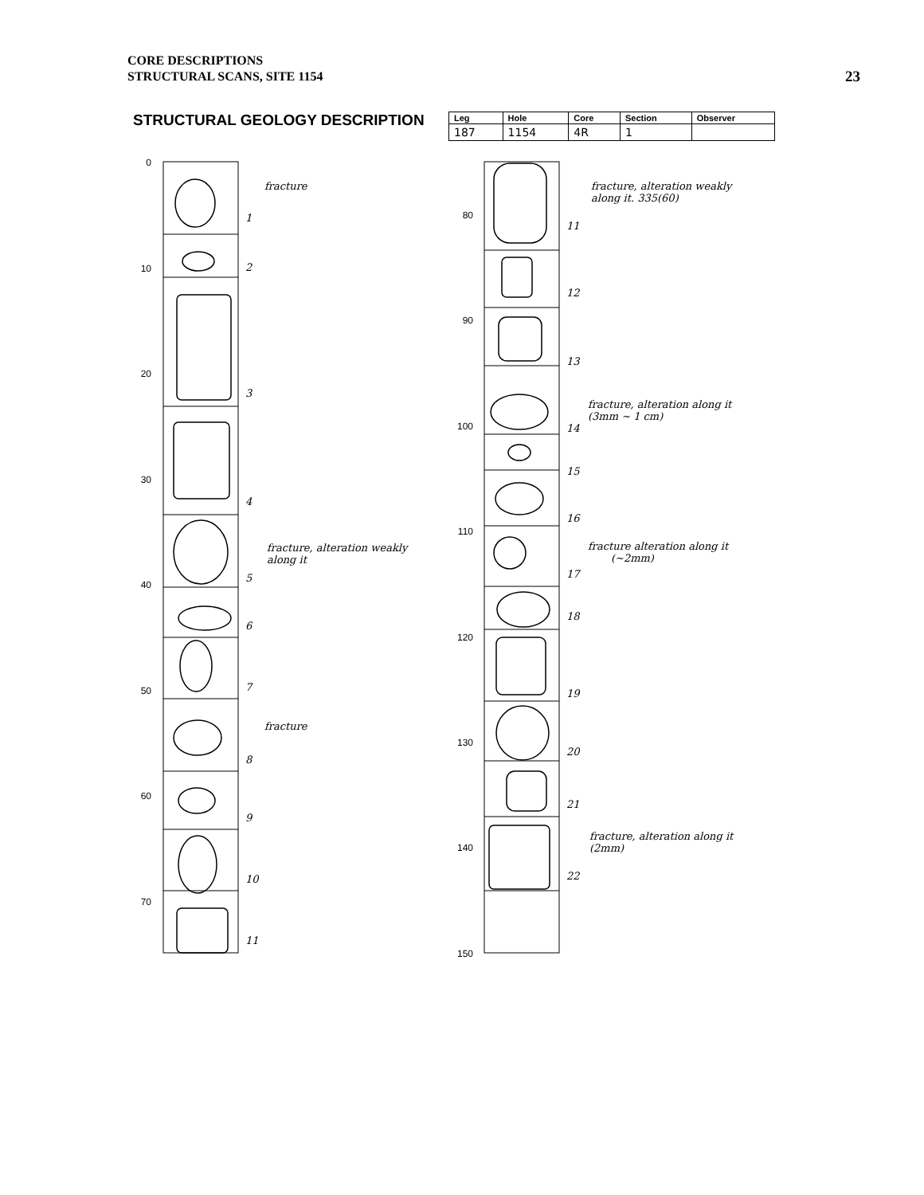CORE DESCRIPTIONS
STRUCTURAL SCANS, SITE 1154
23
STRUCTURAL GEOLOGY DESCRIPTION
| Leg | Hole | Core | Section | Observer |
| --- | --- | --- | --- | --- |
| 187 | 1154 | 4R | 1 | |
0
10
20
30
40
50
60
70
80
90
100
110
120
130
140
150
1
2
3
4
5
6
7
8
9
10
11
11
12
13
14
15
16
17
18
19
20
21
22
fracture
fracture, alteration weakly
along it
fracture
fracture, alteration weakly
along it. 335(60)
fracture, alteration along it
(3mm ~ 1 cm)
fracture alteration along it
(~2mm)
fracture, alteration along it
(2mm)